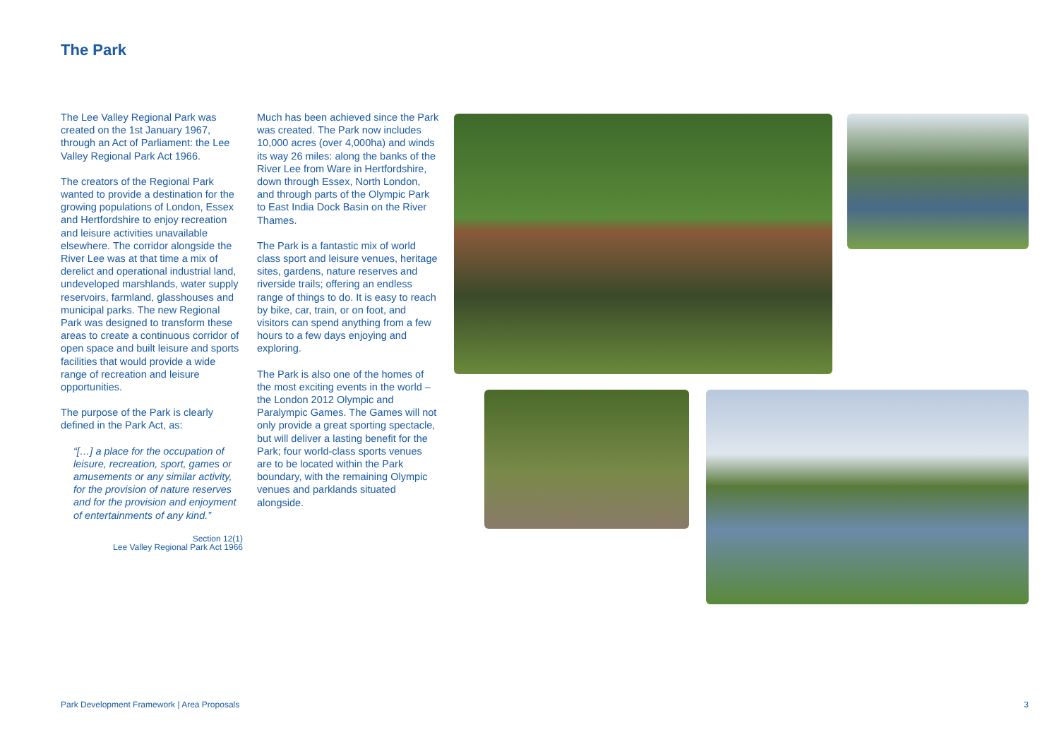The Park
The Lee Valley Regional Park was created on the 1st January 1967, through an Act of Parliament: the Lee Valley Regional Park Act 1966.
The creators of the Regional Park wanted to provide a destination for the growing populations of London, Essex and Hertfordshire to enjoy recreation and leisure activities unavailable elsewhere. The corridor alongside the River Lee was at that time a mix of derelict and operational industrial land, undeveloped marshlands, water supply reservoirs, farmland, glasshouses and municipal parks. The new Regional Park was designed to transform these areas to create a continuous corridor of open space and built leisure and sports facilities that would provide a wide range of recreation and leisure opportunities.
The purpose of the Park is clearly defined in the Park Act, as:
“[…] a place for the occupation of leisure, recreation, sport, games or amusements or any similar activity, for the provision of nature reserves and for the provision and enjoyment of entertainments of any kind.”
Section 12(1)
Lee Valley Regional Park Act 1966
Much has been achieved since the Park was created. The Park now includes 10,000 acres (over 4,000ha) and winds its way 26 miles: along the banks of the River Lee from Ware in Hertfordshire, down through Essex, North London, and through parts of the Olympic Park to East India Dock Basin on the River Thames.
The Park is a fantastic mix of world class sport and leisure venues, heritage sites, gardens, nature reserves and riverside trails; offering an endless range of things to do. It is easy to reach by bike, car, train, or on foot, and visitors can spend anything from a few hours to a few days enjoying and exploring.
The Park is also one of the homes of the most exciting events in the world – the London 2012 Olympic and Paralympic Games. The Games will not only provide a great sporting spectacle, but will deliver a lasting benefit for the Park; four world-class sports venues are to be located within the Park boundary, with the remaining Olympic venues and parklands situated alongside.
Park Development Framework | Area Proposals 3